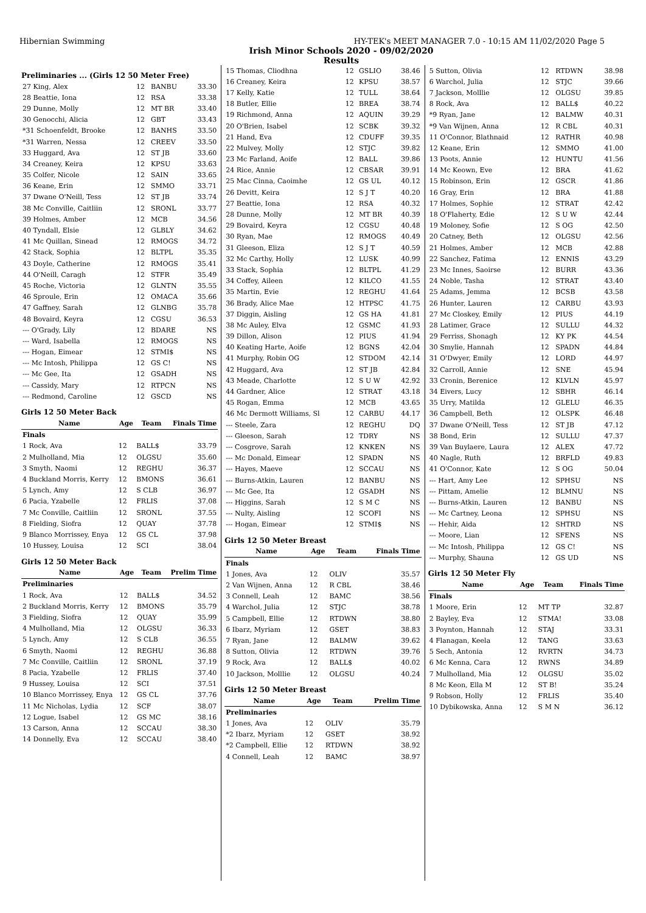Hibernian Swimming HY-TEK's MEET MANAGER 7.0 - 10:15 AM 11/02/2020 Page 5
Irish Minor Schools 2020 - 09/02/2020
Results
Preliminaries ... (Girls 12 50 Meter Free)
| 27 King, Alex | 12 | BANBU | 33.30 |
| 28 Beattie, Iona | 12 | RSA | 33.38 |
| 29 Dunne, Molly | 12 | MT BR | 33.40 |
| 30 Genocchi, Alicia | 12 | GBT | 33.43 |
| *31 Schoenfeldt, Brooke | 12 | BANHS | 33.50 |
| *31 Warren, Nessa | 12 | CREEV | 33.50 |
| 33 Huggard, Ava | 12 | ST JB | 33.60 |
| 34 Creaney, Keira | 12 | KPSU | 33.63 |
| 35 Colfer, Nicole | 12 | SAIN | 33.65 |
| 36 Keane, Erin | 12 | SMMO | 33.71 |
| 37 Dwane O'Neill, Tess | 12 | ST JB | 33.74 |
| 38 Mc Conville, Caitliin | 12 | SRONL | 33.77 |
| 39 Holmes, Amber | 12 | MCB | 34.56 |
| 40 Tyndall, Elsie | 12 | GLBLY | 34.62 |
| 41 Mc Quillan, Sinead | 12 | RMOGS | 34.72 |
| 42 Stack, Sophia | 12 | BLTPL | 35.35 |
| 43 Doyle, Catherine | 12 | RMOGS | 35.41 |
| 44 O'Neill, Caragh | 12 | STFR | 35.49 |
| 45 Roche, Victoria | 12 | GLNTN | 35.55 |
| 46 Sproule, Erin | 12 | OMACA | 35.66 |
| 47 Gaffney, Sarah | 12 | GLNBG | 35.78 |
| 48 Bovaird, Keyra | 12 | CGSU | 36.53 |
| --- O'Grady, Lily | 12 | BDARE | NS |
| --- Ward, Isabella | 12 | RMOGS | NS |
| --- Hogan, Eimear | 12 | STMI$ | NS |
| --- Mc Intosh, Philippa | 12 | GS C! | NS |
| --- Mc Gee, Ita | 12 | GSADH | NS |
| --- Cassidy, Mary | 12 | RTPCN | NS |
| --- Redmond, Caroline | 12 | GSCD | NS |
Girls 12 50 Meter Back
| Name | Age | Team | Finals Time |
| --- | --- | --- | --- |
| Finals | | | |
| 1 Rock, Ava | 12 | BALL$ | 33.79 |
| 2 Mulholland, Mia | 12 | OLGSU | 35.60 |
| 3 Smyth, Naomi | 12 | REGHU | 36.37 |
| 4 Buckland Morris, Kerry | 12 | BMONS | 36.61 |
| 5 Lynch, Amy | 12 | S CLB | 36.97 |
| 6 Pacia, Yzabelle | 12 | FRLIS | 37.08 |
| 7 Mc Conville, Caitliin | 12 | SRONL | 37.55 |
| 8 Fielding, Siofra | 12 | QUAY | 37.78 |
| 9 Blanco Morrissey, Enya | 12 | GS CL | 37.98 |
| 10 Hussey, Louisa | 12 | SCI | 38.04 |
Girls 12 50 Meter Back
| Name | Age | Team | Prelim Time |
| --- | --- | --- | --- |
| Preliminaries | | | |
| 1 Rock, Ava | 12 | BALL$ | 34.52 |
| 2 Buckland Morris, Kerry | 12 | BMONS | 35.79 |
| 3 Fielding, Siofra | 12 | QUAY | 35.99 |
| 4 Mulholland, Mia | 12 | OLGSU | 36.33 |
| 5 Lynch, Amy | 12 | S CLB | 36.55 |
| 6 Smyth, Naomi | 12 | REGHU | 36.88 |
| 7 Mc Conville, Caitliin | 12 | SRONL | 37.19 |
| 8 Pacia, Yzabelle | 12 | FRLIS | 37.40 |
| 9 Hussey, Louisa | 12 | SCI | 37.51 |
| 10 Blanco Morrissey, Enya | 12 | GS CL | 37.76 |
| 11 Mc Nicholas, Lydia | 12 | SCF | 38.07 |
| 12 Logue, Isabel | 12 | GS MC | 38.16 |
| 13 Carson, Anna | 12 | SCCAU | 38.30 |
| 14 Donnelly, Eva | 12 | SCCAU | 38.40 |
| 15 Thomas, Cliodhna | 12 | GSLIO | 38.46 |
| 16 Creaney, Keira | 12 | KPSU | 38.57 |
| 17 Kelly, Katie | 12 | TULL | 38.64 |
| 18 Butler, Ellie | 12 | BREA | 38.74 |
| 19 Richmond, Anna | 12 | AQUIN | 39.29 |
| 20 O'Brien, Isabel | 12 | SCBK | 39.32 |
| 21 Hand, Eva | 12 | CDUFF | 39.35 |
| 22 Mulvey, Molly | 12 | STJC | 39.82 |
| 23 Mc Farland, Aoife | 12 | BALL | 39.86 |
| 24 Rice, Annie | 12 | CBSAR | 39.91 |
| 25 Mac Cinna, Caoimhe | 12 | GS UL | 40.12 |
| 26 Devitt, Keira | 12 | S J T | 40.20 |
| 27 Beattie, Iona | 12 | RSA | 40.32 |
| 28 Dunne, Molly | 12 | MT BR | 40.39 |
| 29 Bovaird, Keyra | 12 | CGSU | 40.48 |
| 30 Ryan, Mae | 12 | RMOGS | 40.49 |
| 31 Gleeson, Eliza | 12 | S J T | 40.59 |
| 32 Mc Carthy, Holly | 12 | LUSK | 40.99 |
| 33 Stack, Sophia | 12 | BLTPL | 41.29 |
| 34 Coffey, Aileen | 12 | KILCO | 41.55 |
| 35 Martin, Evie | 12 | REGHU | 41.64 |
| 36 Brady, Alice Mae | 12 | HTPSC | 41.75 |
| 37 Diggin, Aisling | 12 | GS HA | 41.81 |
| 38 Mc Auley, Elva | 12 | GSMC | 41.93 |
| 39 Dillon, Alison | 12 | PIUS | 41.94 |
| 40 Keating Harte, Aoife | 12 | BGNS | 42.04 |
| 41 Murphy, Robin OG | 12 | STDOM | 42.14 |
| 42 Huggard, Ava | 12 | ST JB | 42.84 |
| 43 Meade, Charlotte | 12 | S U W | 42.92 |
| 44 Gardner, Alice | 12 | STRAT | 43.18 |
| 45 Rogan, Emma | 12 | MCB | 43.65 |
| 46 Mc Dermott Williams, Sl | 12 | CARBU | 44.17 |
| --- Steele, Zara | 12 | REGHU | DQ |
| --- Gleeson, Sarah | 12 | TDRY | NS |
| --- Cosgrove, Sarah | 12 | KNKEN | NS |
| --- Mc Donald, Eimear | 12 | SPADN | NS |
| --- Hayes, Maeve | 12 | SCCAU | NS |
| --- Burns-Atkin, Lauren | 12 | BANBU | NS |
| --- Mc Gee, Ita | 12 | GSADH | NS |
| --- Higgins, Sarah | 12 | S M C | NS |
| --- Nulty, Aisling | 12 | SCOFI | NS |
| --- Hogan, Eimear | 12 | STMI$ | NS |
Girls 12 50 Meter Breast
| Name | Age | Team | Finals Time |
| --- | --- | --- | --- |
| Finals | | | |
| 1 Jones, Ava | 12 | OLIV | 35.57 |
| 2 Van Wijnen, Anna | 12 | R CBL | 38.46 |
| 3 Connell, Leah | 12 | BAMC | 38.56 |
| 4 Warchol, Julia | 12 | STJC | 38.78 |
| 5 Campbell, Ellie | 12 | RTDWN | 38.80 |
| 6 Ibarz, Myriam | 12 | GSET | 38.83 |
| 7 Ryan, Jane | 12 | BALMW | 39.62 |
| 8 Sutton, Olivia | 12 | RTDWN | 39.76 |
| 9 Rock, Ava | 12 | BALL$ | 40.02 |
| 10 Jackson, Molllie | 12 | OLGSU | 40.24 |
Girls 12 50 Meter Breast
| Name | Age | Team | Prelim Time |
| --- | --- | --- | --- |
| Preliminaries | | | |
| 1 Jones, Ava | 12 | OLIV | 35.79 |
| *2 Ibarz, Myriam | 12 | GSET | 38.92 |
| *2 Campbell, Ellie | 12 | RTDWN | 38.92 |
| 4 Connell, Leah | 12 | BAMC | 38.97 |
| 5 Sutton, Olivia | 12 | RTDWN | 38.98 |
| 6 Warchol, Julia | 12 | STJC | 39.66 |
| 7 Jackson, Molllie | 12 | OLGSU | 39.85 |
| 8 Rock, Ava | 12 | BALL$ | 40.22 |
| *9 Ryan, Jane | 12 | BALMW | 40.31 |
| *9 Van Wijnen, Anna | 12 | R CBL | 40.31 |
| 11 O'Connor, Blathnaid | 12 | RATHR | 40.98 |
| 12 Keane, Erin | 12 | SMMO | 41.00 |
| 13 Poots, Annie | 12 | HUNTU | 41.56 |
| 14 Mc Keown, Eve | 12 | BRA | 41.62 |
| 15 Robinson, Erin | 12 | GSCR | 41.86 |
| 16 Gray, Erin | 12 | BRA | 41.88 |
| 17 Holmes, Sophie | 12 | STRAT | 42.42 |
| 18 O'Flaherty, Edie | 12 | S U W | 42.44 |
| 19 Moloney, Sofie | 12 | S OG | 42.50 |
| 20 Catney, Beth | 12 | OLGSU | 42.56 |
| 21 Holmes, Amber | 12 | MCB | 42.88 |
| 22 Sanchez, Fatima | 12 | ENNIS | 43.29 |
| 23 Mc Innes, Saoirse | 12 | BURR | 43.36 |
| 24 Noble, Tasha | 12 | STRAT | 43.40 |
| 25 Adams, Jemma | 12 | BCSB | 43.58 |
| 26 Hunter, Lauren | 12 | CARBU | 43.93 |
| 27 Mc Closkey, Emily | 12 | PIUS | 44.19 |
| 28 Latimer, Grace | 12 | SULLU | 44.32 |
| 29 Ferriss, Shonagh | 12 | KY PK | 44.54 |
| 30 Smylie, Hannah | 12 | SPADN | 44.84 |
| 31 O'Dwyer, Emily | 12 | LORD | 44.97 |
| 32 Carroll, Annie | 12 | SNE | 45.94 |
| 33 Cronin, Berenice | 12 | KLVLN | 45.97 |
| 34 Eivers, Lucy | 12 | SBHR | 46.14 |
| 35 Urry, Matilda | 12 | GLELU | 46.35 |
| 36 Campbell, Beth | 12 | OLSPK | 46.48 |
| 37 Dwane O'Neill, Tess | 12 | ST JB | 47.12 |
| 38 Bond, Erin | 12 | SULLU | 47.37 |
| 39 Van Buylaere, Laura | 12 | ALEX | 47.72 |
| 40 Nagle, Ruth | 12 | BRFLD | 49.83 |
| 41 O'Connor, Kate | 12 | S OG | 50.04 |
| --- Hart, Amy Lee | 12 | SPHSU | NS |
| --- Pittam, Amelie | 12 | BLMNU | NS |
| --- Burns-Atkin, Lauren | 12 | BANBU | NS |
| --- Mc Cartney, Leona | 12 | SPHSU | NS |
| --- Hehir, Aida | 12 | SHTRD | NS |
| --- Moore, Lian | 12 | SFENS | NS |
| --- Mc Intosh, Philippa | 12 | GS C! | NS |
| --- Murphy, Shauna | 12 | GS UD | NS |
Girls 12 50 Meter Fly
| Name | Age | Team | Finals Time |
| --- | --- | --- | --- |
| Finals | | | |
| 1 Moore, Erin | 12 | MT TP | 32.87 |
| 2 Bayley, Eva | 12 | STMA! | 33.08 |
| 3 Poynton, Hannah | 12 | STAJ | 33.31 |
| 4 Flanagan, Keela | 12 | TANG | 33.63 |
| 5 Sech, Antonia | 12 | RVRTN | 34.73 |
| 6 Mc Kenna, Cara | 12 | RWNS | 34.89 |
| 7 Mulholland, Mia | 12 | OLGSU | 35.02 |
| 8 Mc Keon, Ella M | 12 | ST B! | 35.24 |
| 9 Robson, Holly | 12 | FRLIS | 35.40 |
| 10 Dybikowska, Anna | 12 | S M N | 36.12 |